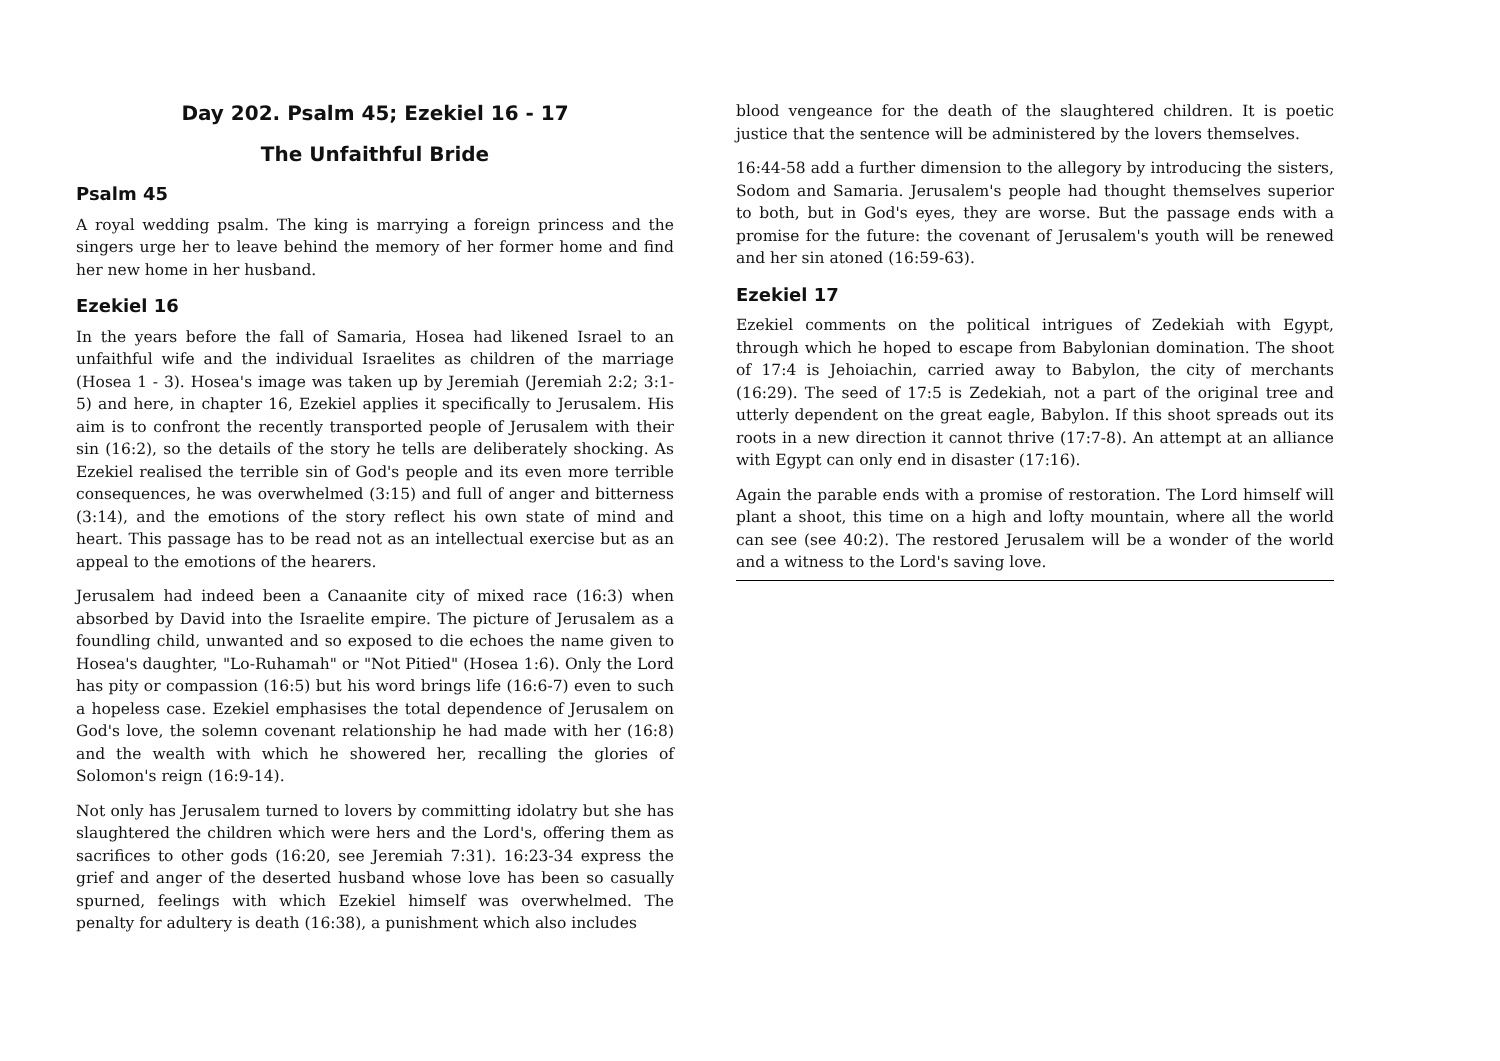Day 202. Psalm 45; Ezekiel 16 - 17
The Unfaithful Bride
Psalm 45
A royal wedding psalm. The king is marrying a foreign princess and the singers urge her to leave behind the memory of her former home and find her new home in her husband.
Ezekiel 16
In the years before the fall of Samaria, Hosea had likened Israel to an unfaithful wife and the individual Israelites as children of the marriage (Hosea 1 - 3). Hosea's image was taken up by Jeremiah (Jeremiah 2:2; 3:1-5) and here, in chapter 16, Ezekiel applies it specifically to Jerusalem. His aim is to confront the recently transported people of Jerusalem with their sin (16:2), so the details of the story he tells are deliberately shocking. As Ezekiel realised the terrible sin of God's people and its even more terrible consequences, he was overwhelmed (3:15) and full of anger and bitterness (3:14), and the emotions of the story reflect his own state of mind and heart. This passage has to be read not as an intellectual exercise but as an appeal to the emotions of the hearers.
Jerusalem had indeed been a Canaanite city of mixed race (16:3) when absorbed by David into the Israelite empire. The picture of Jerusalem as a foundling child, unwanted and so exposed to die echoes the name given to Hosea's daughter, "Lo-Ruhamah" or "Not Pitied" (Hosea 1:6). Only the Lord has pity or compassion (16:5) but his word brings life (16:6-7) even to such a hopeless case. Ezekiel emphasises the total dependence of Jerusalem on God's love, the solemn covenant relationship he had made with her (16:8) and the wealth with which he showered her, recalling the glories of Solomon's reign (16:9-14).
Not only has Jerusalem turned to lovers by committing idolatry but she has slaughtered the children which were hers and the Lord's, offering them as sacrifices to other gods (16:20, see Jeremiah 7:31). 16:23-34 express the grief and anger of the deserted husband whose love has been so casually spurned, feelings with which Ezekiel himself was overwhelmed. The penalty for adultery is death (16:38), a punishment which also includes
blood vengeance for the death of the slaughtered children. It is poetic justice that the sentence will be administered by the lovers themselves.
16:44-58 add a further dimension to the allegory by introducing the sisters, Sodom and Samaria. Jerusalem's people had thought themselves superior to both, but in God's eyes, they are worse. But the passage ends with a promise for the future: the covenant of Jerusalem's youth will be renewed and her sin atoned (16:59-63).
Ezekiel 17
Ezekiel comments on the political intrigues of Zedekiah with Egypt, through which he hoped to escape from Babylonian domination. The shoot of 17:4 is Jehoiachin, carried away to Babylon, the city of merchants (16:29). The seed of 17:5 is Zedekiah, not a part of the original tree and utterly dependent on the great eagle, Babylon. If this shoot spreads out its roots in a new direction it cannot thrive (17:7-8). An attempt at an alliance with Egypt can only end in disaster (17:16).
Again the parable ends with a promise of restoration. The Lord himself will plant a shoot, this time on a high and lofty mountain, where all the world can see (see 40:2). The restored Jerusalem will be a wonder of the world and a witness to the Lord's saving love.